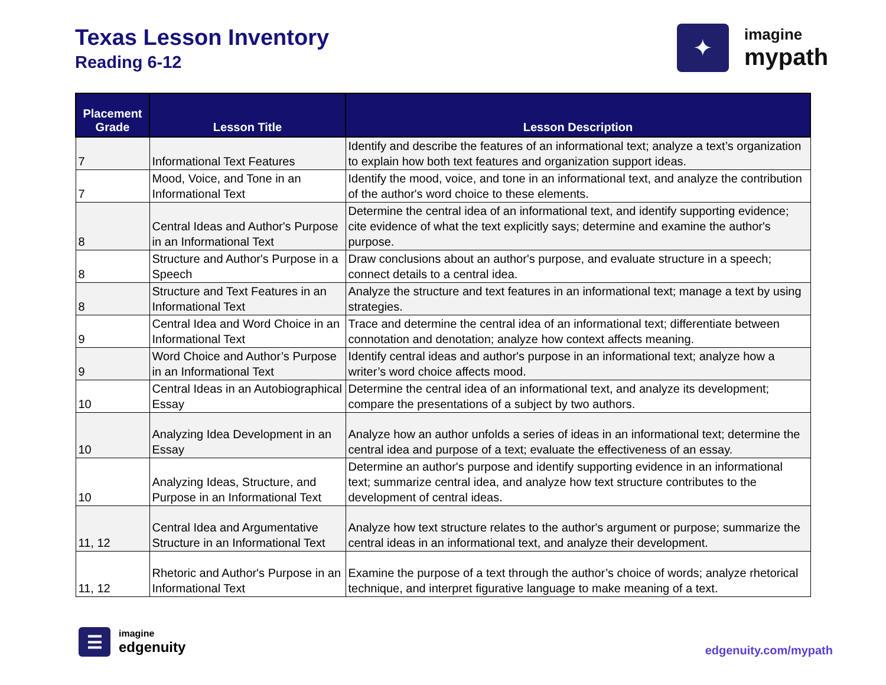Texas Lesson Inventory
Reading 6-12
✦
imagine
mypath
| Placement Grade | Lesson Title | Lesson Description |
| --- | --- | --- |
| 7 | Informational Text Features | Identify and describe the features of an informational text; analyze a text’s organization to explain how both text features and organization support ideas. |
| 7 | Mood, Voice, and Tone in an Informational Text | Identify the mood, voice, and tone in an informational text, and analyze the contribution of the author's word choice to these elements. |
| 8 | Central Ideas and Author's Purpose in an Informational Text | Determine the central idea of an informational text, and identify supporting evidence; cite evidence of what the text explicitly says; determine and examine the author's purpose. |
| 8 | Structure and Author's Purpose in a Speech | Draw conclusions about an author's purpose, and evaluate structure in a speech; connect details to a central idea. |
| 8 | Structure and Text Features in an Informational Text | Analyze the structure and text features in an informational text; manage a text by using strategies. |
| 9 | Central Idea and Word Choice in an Informational Text | Trace and determine the central idea of an informational text; differentiate between connotation and denotation; analyze how context affects meaning. |
| 9 | Word Choice and Author’s Purpose in an Informational Text | Identify central ideas and author's purpose in an informational text; analyze how a writer’s word choice affects mood. |
| 10 | Central Ideas in an Autobiographical Essay | Determine the central idea of an informational text, and analyze its development; compare the presentations of a subject by two authors. |
| 10 | Analyzing Idea Development in an Essay | Analyze how an author unfolds a series of ideas in an informational text; determine the central idea and purpose of a text; evaluate the effectiveness of an essay. |
| 10 | Analyzing Ideas, Structure, and Purpose in an Informational Text | Determine an author's purpose and identify supporting evidence in an informational text; summarize central idea, and analyze how text structure contributes to the development of central ideas. |
| 11, 12 | Central Idea and Argumentative Structure in an Informational Text | Analyze how text structure relates to the author's argument or purpose; summarize the central ideas in an informational text, and analyze their development. |
| 11, 12 | Rhetoric and Author's Purpose in an Informational Text | Examine the purpose of a text through the author’s choice of words; analyze rhetorical technique, and interpret figurative language to make meaning of a text. |
☰
imagine
edgenuity
edgenuity.com/mypath